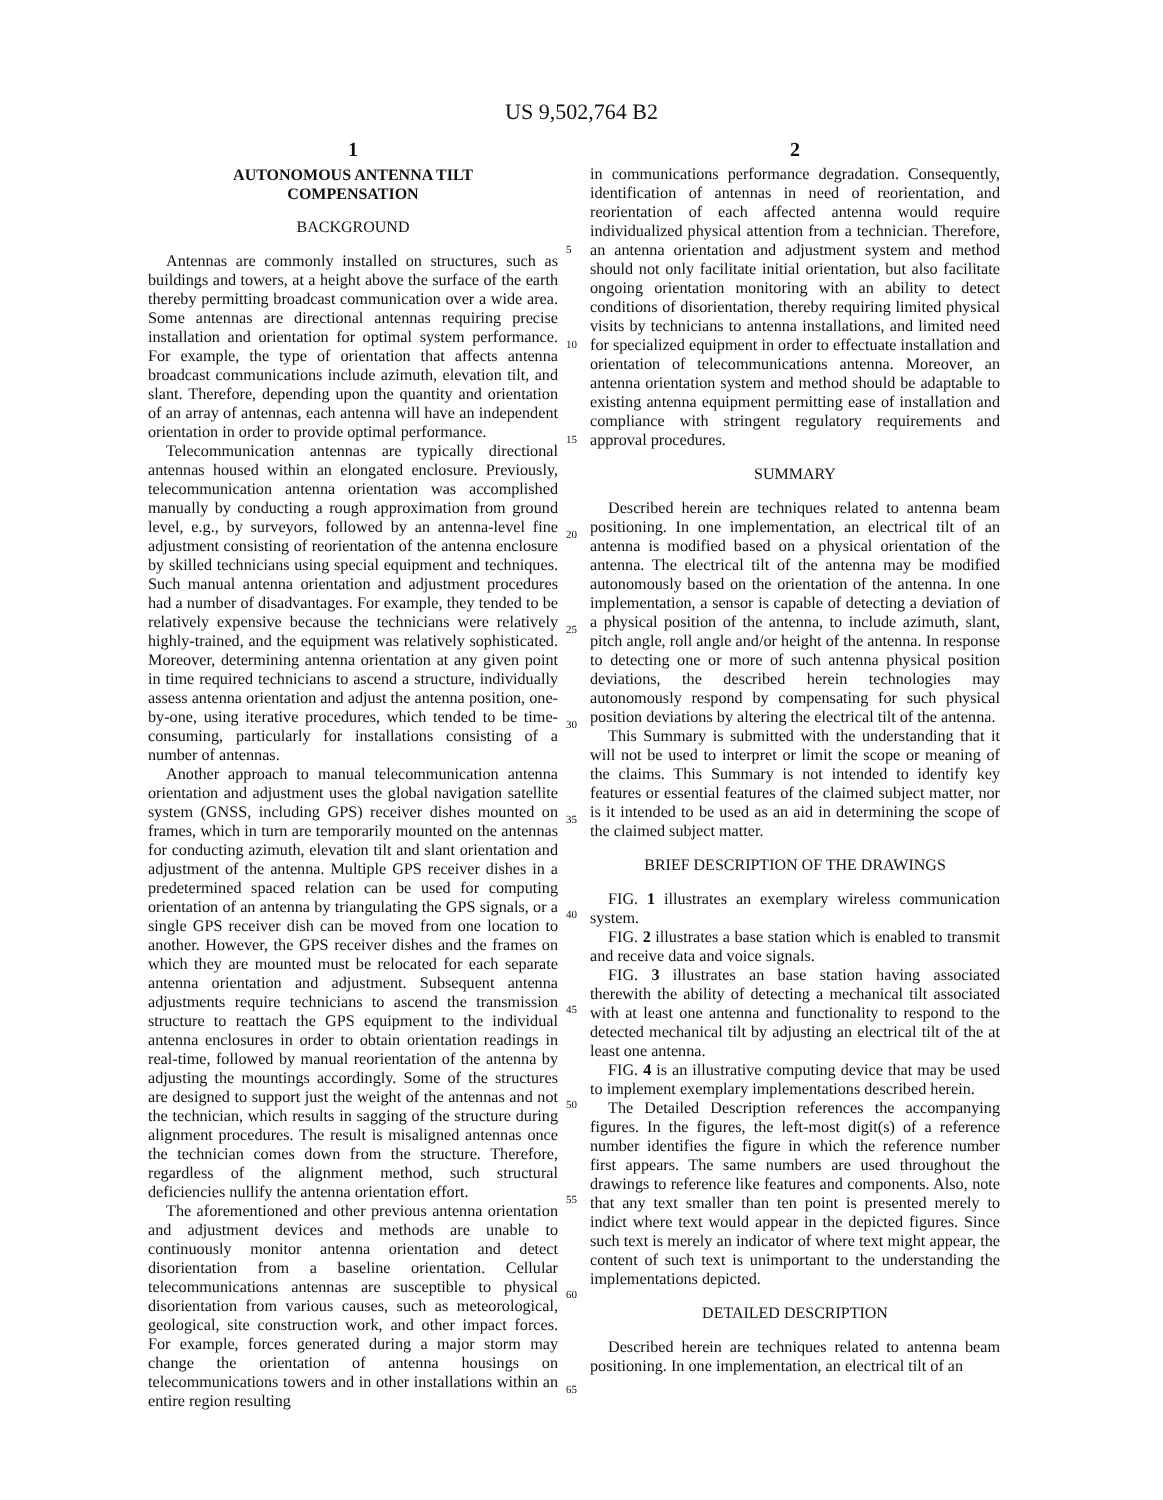US 9,502,764 B2
1
AUTONOMOUS ANTENNA TILT
COMPENSATION
BACKGROUND
Antennas are commonly installed on structures, such as buildings and towers, at a height above the surface of the earth thereby permitting broadcast communication over a wide area. Some antennas are directional antennas requiring precise installation and orientation for optimal system performance. For example, the type of orientation that affects antenna broadcast communications include azimuth, elevation tilt, and slant. Therefore, depending upon the quantity and orientation of an array of antennas, each antenna will have an independent orientation in order to provide optimal performance.
Telecommunication antennas are typically directional antennas housed within an elongated enclosure. Previously, telecommunication antenna orientation was accomplished manually by conducting a rough approximation from ground level, e.g., by surveyors, followed by an antenna-level fine adjustment consisting of reorientation of the antenna enclosure by skilled technicians using special equipment and techniques. Such manual antenna orientation and adjustment procedures had a number of disadvantages. For example, they tended to be relatively expensive because the technicians were relatively highly-trained, and the equipment was relatively sophisticated. Moreover, determining antenna orientation at any given point in time required technicians to ascend a structure, individually assess antenna orientation and adjust the antenna position, one-by-one, using iterative procedures, which tended to be time-consuming, particularly for installations consisting of a number of antennas.
Another approach to manual telecommunication antenna orientation and adjustment uses the global navigation satellite system (GNSS, including GPS) receiver dishes mounted on frames, which in turn are temporarily mounted on the antennas for conducting azimuth, elevation tilt and slant orientation and adjustment of the antenna. Multiple GPS receiver dishes in a predetermined spaced relation can be used for computing orientation of an antenna by triangulating the GPS signals, or a single GPS receiver dish can be moved from one location to another. However, the GPS receiver dishes and the frames on which they are mounted must be relocated for each separate antenna orientation and adjustment. Subsequent antenna adjustments require technicians to ascend the transmission structure to reattach the GPS equipment to the individual antenna enclosures in order to obtain orientation readings in real-time, followed by manual reorientation of the antenna by adjusting the mountings accordingly. Some of the structures are designed to support just the weight of the antennas and not the technician, which results in sagging of the structure during alignment procedures. The result is misaligned antennas once the technician comes down from the structure. Therefore, regardless of the alignment method, such structural deficiencies nullify the antenna orientation effort.
The aforementioned and other previous antenna orientation and adjustment devices and methods are unable to continuously monitor antenna orientation and detect disorientation from a baseline orientation. Cellular telecommunications antennas are susceptible to physical disorientation from various causes, such as meteorological, geological, site construction work, and other impact forces. For example, forces generated during a major storm may change the orientation of antenna housings on telecommunications towers and in other installations within an entire region resulting
2
in communications performance degradation. Consequently, identification of antennas in need of reorientation, and reorientation of each affected antenna would require individualized physical attention from a technician. Therefore, an antenna orientation and adjustment system and method should not only facilitate initial orientation, but also facilitate ongoing orientation monitoring with an ability to detect conditions of disorientation, thereby requiring limited physical visits by technicians to antenna installations, and limited need for specialized equipment in order to effectuate installation and orientation of telecommunications antenna. Moreover, an antenna orientation system and method should be adaptable to existing antenna equipment permitting ease of installation and compliance with stringent regulatory requirements and approval procedures.
SUMMARY
Described herein are techniques related to antenna beam positioning. In one implementation, an electrical tilt of an antenna is modified based on a physical orientation of the antenna. The electrical tilt of the antenna may be modified autonomously based on the orientation of the antenna. In one implementation, a sensor is capable of detecting a deviation of a physical position of the antenna, to include azimuth, slant, pitch angle, roll angle and/or height of the antenna. In response to detecting one or more of such antenna physical position deviations, the described herein technologies may autonomously respond by compensating for such physical position deviations by altering the electrical tilt of the antenna.
This Summary is submitted with the understanding that it will not be used to interpret or limit the scope or meaning of the claims. This Summary is not intended to identify key features or essential features of the claimed subject matter, nor is it intended to be used as an aid in determining the scope of the claimed subject matter.
BRIEF DESCRIPTION OF THE DRAWINGS
FIG. 1 illustrates an exemplary wireless communication system.
FIG. 2 illustrates a base station which is enabled to transmit and receive data and voice signals.
FIG. 3 illustrates an base station having associated therewith the ability of detecting a mechanical tilt associated with at least one antenna and functionality to respond to the detected mechanical tilt by adjusting an electrical tilt of the at least one antenna.
FIG. 4 is an illustrative computing device that may be used to implement exemplary implementations described herein.
The Detailed Description references the accompanying figures. In the figures, the left-most digit(s) of a reference number identifies the figure in which the reference number first appears. The same numbers are used throughout the drawings to reference like features and components. Also, note that any text smaller than ten point is presented merely to indict where text would appear in the depicted figures. Since such text is merely an indicator of where text might appear, the content of such text is unimportant to the understanding the implementations depicted.
DETAILED DESCRIPTION
Described herein are techniques related to antenna beam positioning. In one implementation, an electrical tilt of an
5
10
15
20
25
30
35
40
45
50
55
60
65